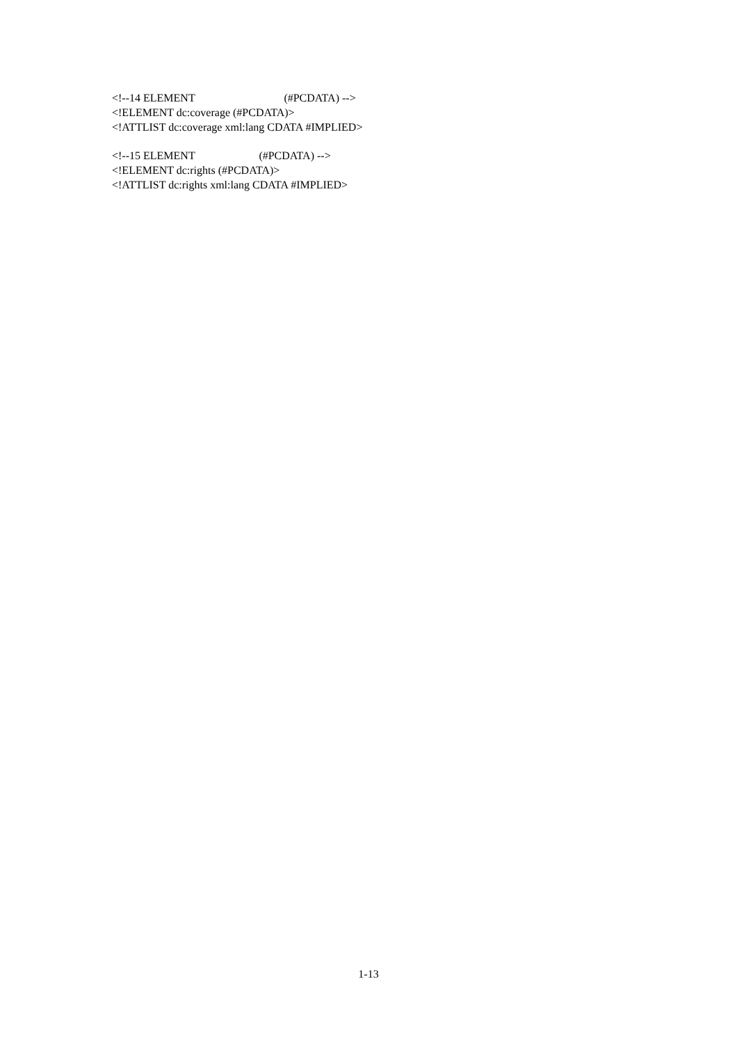<!--14 ELEMENT (#PCDATA) -->
<!ELEMENT dc:coverage (#PCDATA)>
<!ATTLIST dc:coverage xml:lang CDATA #IMPLIED>
<!--15 ELEMENT (#PCDATA) -->
<!ELEMENT dc:rights (#PCDATA)>
<!ATTLIST dc:rights xml:lang CDATA #IMPLIED>
1-13